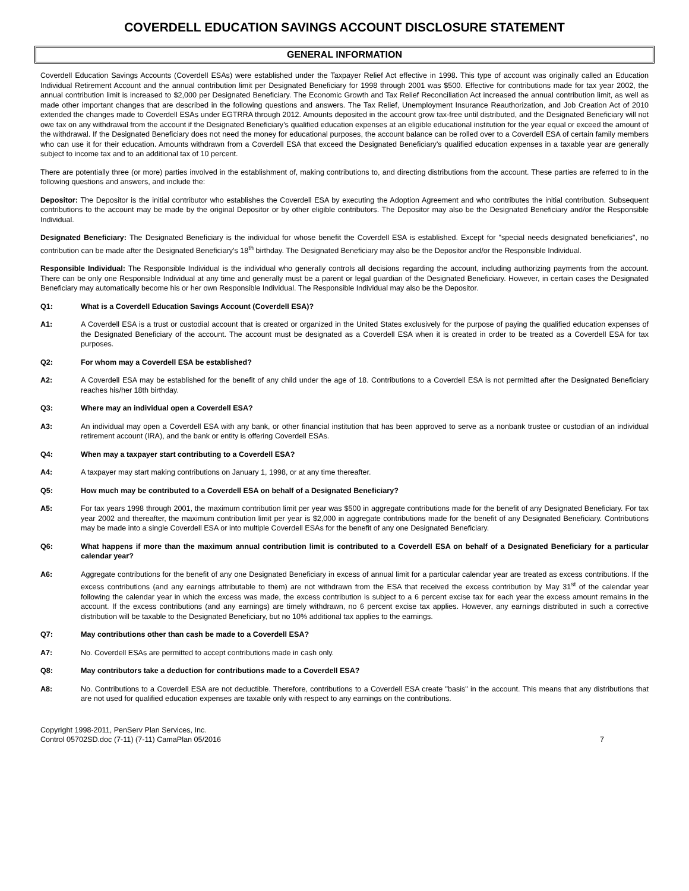COVERDELL EDUCATION SAVINGS ACCOUNT DISCLOSURE STATEMENT
GENERAL INFORMATION
Coverdell Education Savings Accounts (Coverdell ESAs) were established under the Taxpayer Relief Act effective in 1998. This type of account was originally called an Education Individual Retirement Account and the annual contribution limit per Designated Beneficiary for 1998 through 2001 was $500. Effective for contributions made for tax year 2002, the annual contribution limit is increased to $2,000 per Designated Beneficiary. The Economic Growth and Tax Relief Reconciliation Act increased the annual contribution limit, as well as made other important changes that are described in the following questions and answers. The Tax Relief, Unemployment Insurance Reauthorization, and Job Creation Act of 2010 extended the changes made to Coverdell ESAs under EGTRRA through 2012. Amounts deposited in the account grow tax-free until distributed, and the Designated Beneficiary will not owe tax on any withdrawal from the account if the Designated Beneficiary's qualified education expenses at an eligible educational institution for the year equal or exceed the amount of the withdrawal. If the Designated Beneficiary does not need the money for educational purposes, the account balance can be rolled over to a Coverdell ESA of certain family members who can use it for their education. Amounts withdrawn from a Coverdell ESA that exceed the Designated Beneficiary's qualified education expenses in a taxable year are generally subject to income tax and to an additional tax of 10 percent.
There are potentially three (or more) parties involved in the establishment of, making contributions to, and directing distributions from the account. These parties are referred to in the following questions and answers, and include the:
Depositor: The Depositor is the initial contributor who establishes the Coverdell ESA by executing the Adoption Agreement and who contributes the initial contribution. Subsequent contributions to the account may be made by the original Depositor or by other eligible contributors. The Depositor may also be the Designated Beneficiary and/or the Responsible Individual.
Designated Beneficiary: The Designated Beneficiary is the individual for whose benefit the Coverdell ESA is established. Except for "special needs designated beneficiaries", no contribution can be made after the Designated Beneficiary's 18<sup>th</sup> birthday. The Designated Beneficiary may also be the Depositor and/or the Responsible Individual.
Responsible Individual: The Responsible Individual is the individual who generally controls all decisions regarding the account, including authorizing payments from the account. There can be only one Responsible Individual at any time and generally must be a parent or legal guardian of the Designated Beneficiary. However, in certain cases the Designated Beneficiary may automatically become his or her own Responsible Individual. The Responsible Individual may also be the Depositor.
Q1: What is a Coverdell Education Savings Account (Coverdell ESA)?
A1: A Coverdell ESA is a trust or custodial account that is created or organized in the United States exclusively for the purpose of paying the qualified education expenses of the Designated Beneficiary of the account. The account must be designated as a Coverdell ESA when it is created in order to be treated as a Coverdell ESA for tax purposes.
Q2: For whom may a Coverdell ESA be established?
A2: A Coverdell ESA may be established for the benefit of any child under the age of 18. Contributions to a Coverdell ESA is not permitted after the Designated Beneficiary reaches his/her 18th birthday.
Q3: Where may an individual open a Coverdell ESA?
A3: An individual may open a Coverdell ESA with any bank, or other financial institution that has been approved to serve as a nonbank trustee or custodian of an individual retirement account (IRA), and the bank or entity is offering Coverdell ESAs.
Q4: When may a taxpayer start contributing to a Coverdell ESA?
A4: A taxpayer may start making contributions on January 1, 1998, or at any time thereafter.
Q5: How much may be contributed to a Coverdell ESA on behalf of a Designated Beneficiary?
A5: For tax years 1998 through 2001, the maximum contribution limit per year was $500 in aggregate contributions made for the benefit of any Designated Beneficiary. For tax year 2002 and thereafter, the maximum contribution limit per year is $2,000 in aggregate contributions made for the benefit of any Designated Beneficiary. Contributions may be made into a single Coverdell ESA or into multiple Coverdell ESAs for the benefit of any one Designated Beneficiary.
Q6: What happens if more than the maximum annual contribution limit is contributed to a Coverdell ESA on behalf of a Designated Beneficiary for a particular calendar year?
A6: Aggregate contributions for the benefit of any one Designated Beneficiary in excess of annual limit for a particular calendar year are treated as excess contributions. If the excess contributions (and any earnings attributable to them) are not withdrawn from the ESA that received the excess contribution by May 31<sup>st</sup> of the calendar year following the calendar year in which the excess was made, the excess contribution is subject to a 6 percent excise tax for each year the excess amount remains in the account. If the excess contributions (and any earnings) are timely withdrawn, no 6 percent excise tax applies. However, any earnings distributed in such a corrective distribution will be taxable to the Designated Beneficiary, but no 10% additional tax applies to the earnings.
Q7: May contributions other than cash be made to a Coverdell ESA?
A7: No. Coverdell ESAs are permitted to accept contributions made in cash only.
Q8: May contributors take a deduction for contributions made to a Coverdell ESA?
A8: No. Contributions to a Coverdell ESA are not deductible. Therefore, contributions to a Coverdell ESA create "basis" in the account. This means that any distributions that are not used for qualified education expenses are taxable only with respect to any earnings on the contributions.
Copyright 1998-2011, PenServ Plan Services, Inc.
Control 05702SD.doc (7-11) (7-11) CamaPlan 05/2016
7